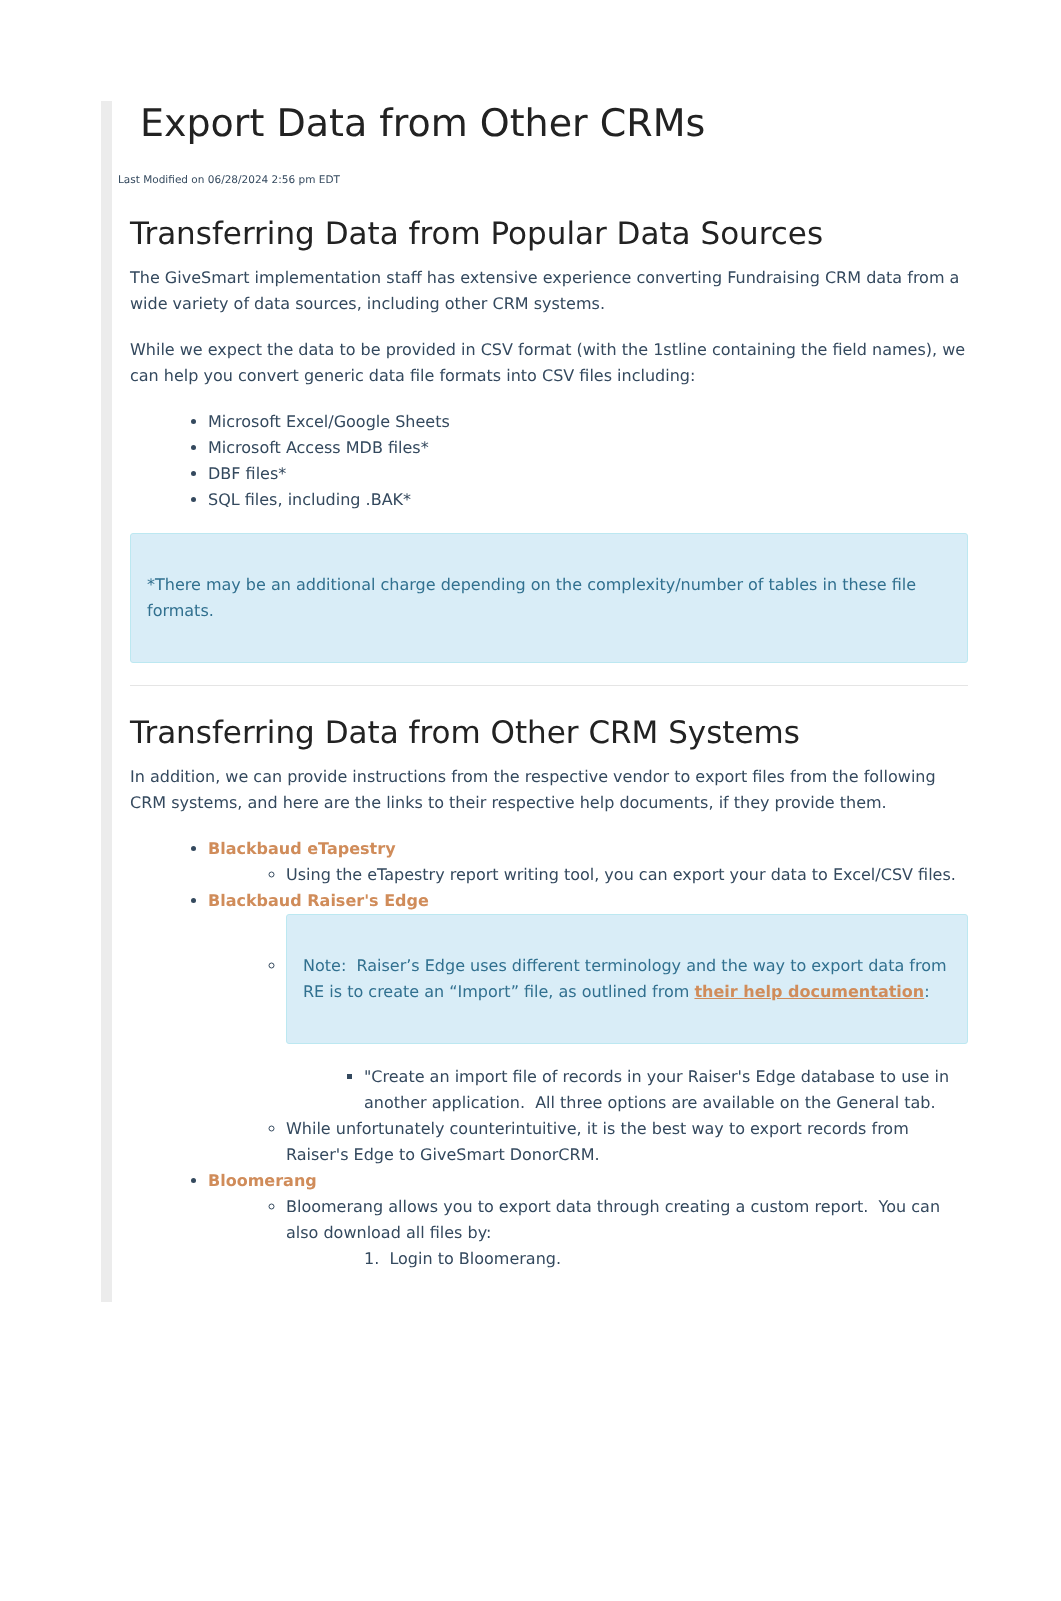Export Data from Other CRMs
Last Modified on 06/28/2024 2:56 pm EDT
Transferring Data from Popular Data Sources
The GiveSmart implementation staff has extensive experience converting Fundraising CRM data from a wide variety of data sources, including other CRM systems.
While we expect the data to be provided in CSV format (with the 1stline containing the field names), we can help you convert generic data file formats into CSV files including:
Microsoft Excel/Google Sheets
Microsoft Access MDB files*
DBF files*
SQL files, including .BAK*
*There may be an additional charge depending on the complexity/number of tables in these file formats.
Transferring Data from Other CRM Systems
In addition, we can provide instructions from the respective vendor to export files from the following CRM systems, and here are the links to their respective help documents, if they provide them.
Blackbaud eTapestry
Using the eTapestry report writing tool, you can export your data to Excel/CSV files.
Blackbaud Raiser's Edge
Note: Raiser’s Edge uses different terminology and the way to export data from RE is to create an “Import” file, as outlined from their help documentation:
"Create an import file of records in your Raiser's Edge database to use in another application. All three options are available on the General tab.
While unfortunately counterintuitive, it is the best way to export records from Raiser's Edge to GiveSmart DonorCRM.
Bloomerang
Bloomerang allows you to export data through creating a custom report. You can also download all files by:
1. Login to Bloomerang.